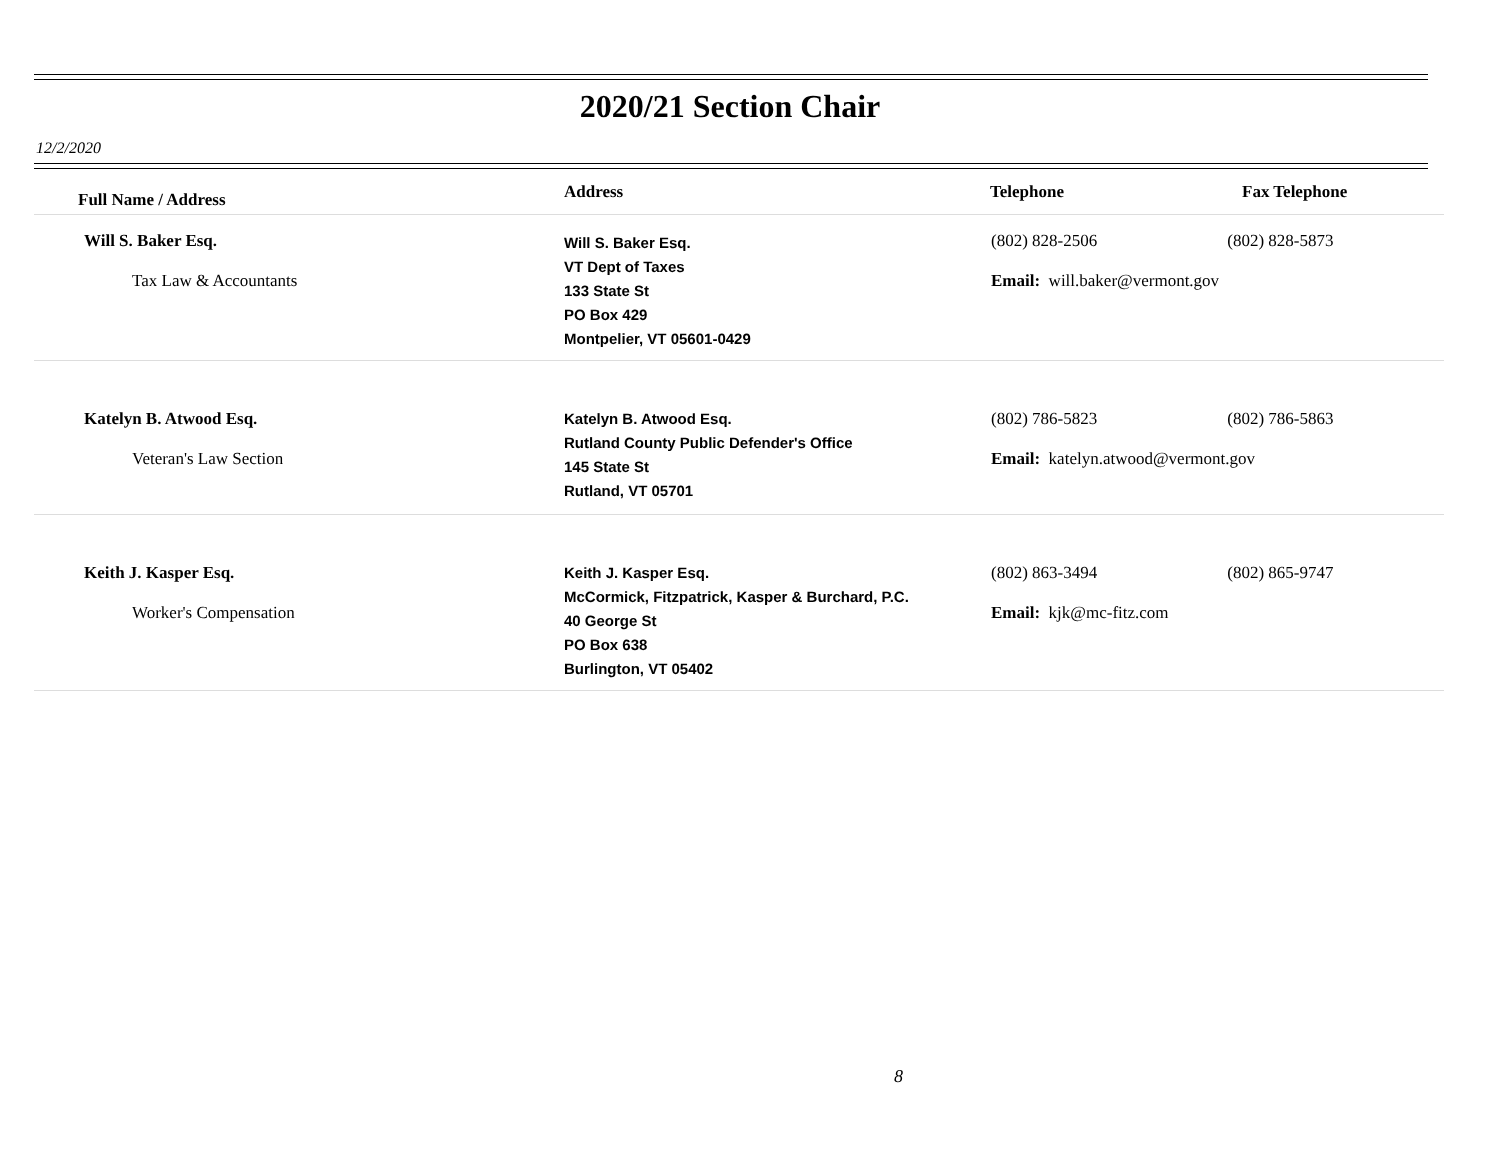2020/21 Section Chair
12/2/2020
| Full Name / Address | Address | Telephone | Fax Telephone |
| --- | --- | --- | --- |
| Will S. Baker Esq. Tax Law & Accountants | Will S. Baker Esq. VT Dept of Taxes 133 State St PO Box 429 Montpelier, VT 05601-0429 | (802) 828-2506 (802) 828-5873 Email: will.baker@vermont.gov | |
| Katelyn B. Atwood Esq. Veteran's Law Section | Katelyn B. Atwood Esq. Rutland County Public Defender's Office 145 State St Rutland, VT 05701 | (802) 786-5823 (802) 786-5863 Email: katelyn.atwood@vermont.gov | |
| Keith J. Kasper Esq. Worker's Compensation | Keith J. Kasper Esq. McCormick, Fitzpatrick, Kasper & Burchard, P.C. 40 George St PO Box 638 Burlington, VT 05402 | (802) 863-3494 (802) 865-9747 Email: kjk@mc-fitz.com | |
8